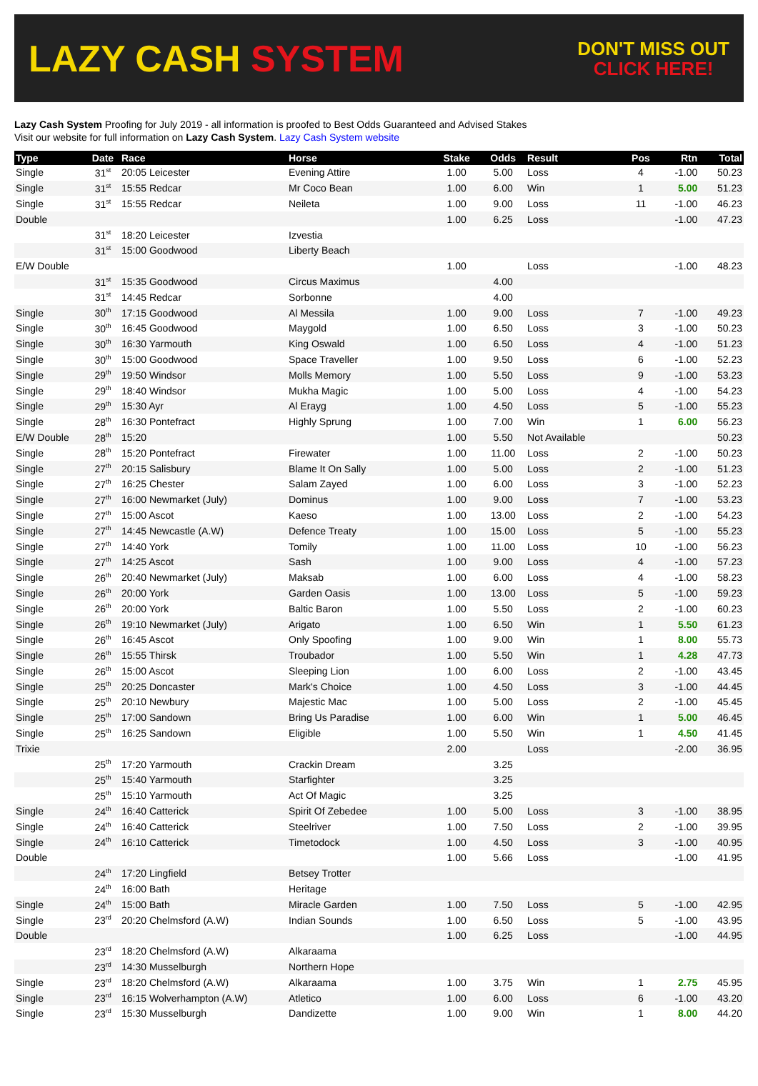LAZY CASH SYSTEM
DON'T MISS OUT
CLICK HERE!
Lazy Cash System Proofing for July 2019 - all information is proofed to Best Odds Guaranteed and Advised Stakes
Visit our website for full information on Lazy Cash System. Lazy Cash System website
| Type | Date | Race | Horse | Stake | Odds | Result | Pos | Rtn | Total |
| --- | --- | --- | --- | --- | --- | --- | --- | --- | --- |
| Single | 31<sup>st</sup> | 20:05 Leicester | Evening Attire | 1.00 | 5.00 | Loss | 4 | -1.00 | 50.23 |
| Single | 31<sup>st</sup> | 15:55 Redcar | Mr Coco Bean | 1.00 | 6.00 | Win | 1 | 5.00 | 51.23 |
| Single | 31<sup>st</sup> | 15:55 Redcar | Neileta | 1.00 | 9.00 | Loss | 11 | -1.00 | 46.23 |
| Double | | | | 1.00 | 6.25 | Loss | | -1.00 | 47.23 |
| | 31<sup>st</sup> | 18:20 Leicester | Izvestia | | | | | | |
| | 31<sup>st</sup> | 15:00 Goodwood | Liberty Beach | | | | | | |
| E/W Double | | | | 1.00 | | Loss | | -1.00 | 48.23 |
| | 31<sup>st</sup> | 15:35 Goodwood | Circus Maximus | | 4.00 | | | | |
| | 31<sup>st</sup> | 14:45 Redcar | Sorbonne | | 4.00 | | | | |
| Single | 30<sup>th</sup> | 17:15 Goodwood | Al Messila | 1.00 | 9.00 | Loss | 7 | -1.00 | 49.23 |
| Single | 30<sup>th</sup> | 16:45 Goodwood | Maygold | 1.00 | 6.50 | Loss | 3 | -1.00 | 50.23 |
| Single | 30<sup>th</sup> | 16:30 Yarmouth | King Oswald | 1.00 | 6.50 | Loss | 4 | -1.00 | 51.23 |
| Single | 30<sup>th</sup> | 15:00 Goodwood | Space Traveller | 1.00 | 9.50 | Loss | 6 | -1.00 | 52.23 |
| Single | 29<sup>th</sup> | 19:50 Windsor | Molls Memory | 1.00 | 5.50 | Loss | 9 | -1.00 | 53.23 |
| Single | 29<sup>th</sup> | 18:40 Windsor | Mukha Magic | 1.00 | 5.00 | Loss | 4 | -1.00 | 54.23 |
| Single | 29<sup>th</sup> | 15:30 Ayr | Al Erayg | 1.00 | 4.50 | Loss | 5 | -1.00 | 55.23 |
| Single | 28<sup>th</sup> | 16:30 Pontefract | Highly Sprung | 1.00 | 7.00 | Win | 1 | 6.00 | 56.23 |
| E/W Double | 28<sup>th</sup> | 15:20 | | 1.00 | 5.50 | Not Available | | | 50.23 |
| Single | 28<sup>th</sup> | 15:20 Pontefract | Firewater | 1.00 | 11.00 | Loss | 2 | -1.00 | 50.23 |
| Single | 27<sup>th</sup> | 20:15 Salisbury | Blame It On Sally | 1.00 | 5.00 | Loss | 2 | -1.00 | 51.23 |
| Single | 27<sup>th</sup> | 16:25 Chester | Salam Zayed | 1.00 | 6.00 | Loss | 3 | -1.00 | 52.23 |
| Single | 27<sup>th</sup> | 16:00 Newmarket (July) | Dominus | 1.00 | 9.00 | Loss | 7 | -1.00 | 53.23 |
| Single | 27<sup>th</sup> | 15:00 Ascot | Kaeso | 1.00 | 13.00 | Loss | 2 | -1.00 | 54.23 |
| Single | 27<sup>th</sup> | 14:45 Newcastle (A.W) | Defence Treaty | 1.00 | 15.00 | Loss | 5 | -1.00 | 55.23 |
| Single | 27<sup>th</sup> | 14:40 York | Tomily | 1.00 | 11.00 | Loss | 10 | -1.00 | 56.23 |
| Single | 27<sup>th</sup> | 14:25 Ascot | Sash | 1.00 | 9.00 | Loss | 4 | -1.00 | 57.23 |
| Single | 26<sup>th</sup> | 20:40 Newmarket (July) | Maksab | 1.00 | 6.00 | Loss | 4 | -1.00 | 58.23 |
| Single | 26<sup>th</sup> | 20:00 York | Garden Oasis | 1.00 | 13.00 | Loss | 5 | -1.00 | 59.23 |
| Single | 26<sup>th</sup> | 20:00 York | Baltic Baron | 1.00 | 5.50 | Loss | 2 | -1.00 | 60.23 |
| Single | 26<sup>th</sup> | 19:10 Newmarket (July) | Arigato | 1.00 | 6.50 | Win | 1 | 5.50 | 61.23 |
| Single | 26<sup>th</sup> | 16:45 Ascot | Only Spoofing | 1.00 | 9.00 | Win | 1 | 8.00 | 55.73 |
| Single | 26<sup>th</sup> | 15:55 Thirsk | Troubador | 1.00 | 5.50 | Win | 1 | 4.28 | 47.73 |
| Single | 26<sup>th</sup> | 15:00 Ascot | Sleeping Lion | 1.00 | 6.00 | Loss | 2 | -1.00 | 43.45 |
| Single | 25<sup>th</sup> | 20:25 Doncaster | Mark's Choice | 1.00 | 4.50 | Loss | 3 | -1.00 | 44.45 |
| Single | 25<sup>th</sup> | 20:10 Newbury | Majestic Mac | 1.00 | 5.00 | Loss | 2 | -1.00 | 45.45 |
| Single | 25<sup>th</sup> | 17:00 Sandown | Bring Us Paradise | 1.00 | 6.00 | Win | 1 | 5.00 | 46.45 |
| Single | 25<sup>th</sup> | 16:25 Sandown | Eligible | 1.00 | 5.50 | Win | 1 | 4.50 | 41.45 |
| Trixie | | | | 2.00 | | Loss | | -2.00 | 36.95 |
| | 25<sup>th</sup> | 17:20 Yarmouth | Crackin Dream | | 3.25 | | | | |
| | 25<sup>th</sup> | 15:40 Yarmouth | Starfighter | | 3.25 | | | | |
| | 25<sup>th</sup> | 15:10 Yarmouth | Act Of Magic | | 3.25 | | | | |
| Single | 24<sup>th</sup> | 16:40 Catterick | Spirit Of Zebedee | 1.00 | 5.00 | Loss | 3 | -1.00 | 38.95 |
| Single | 24<sup>th</sup> | 16:40 Catterick | Steelriver | 1.00 | 7.50 | Loss | 2 | -1.00 | 39.95 |
| Single | 24<sup>th</sup> | 16:10 Catterick | Timetodock | 1.00 | 4.50 | Loss | 3 | -1.00 | 40.95 |
| Double | | | | 1.00 | 5.66 | Loss | | -1.00 | 41.95 |
| | 24<sup>th</sup> | 17:20 Lingfield | Betsey Trotter | | | | | | |
| | 24<sup>th</sup> | 16:00 Bath | Heritage | | | | | | |
| Single | 24<sup>th</sup> | 15:00 Bath | Miracle Garden | 1.00 | 7.50 | Loss | 5 | -1.00 | 42.95 |
| Single | 23<sup>rd</sup> | 20:20 Chelmsford (A.W) | Indian Sounds | 1.00 | 6.50 | Loss | 5 | -1.00 | 43.95 |
| Double | | | | 1.00 | 6.25 | Loss | | -1.00 | 44.95 |
| | 23<sup>rd</sup> | 18:20 Chelmsford (A.W) | Alkaraama | | | | | | |
| | 23<sup>rd</sup> | 14:30 Musselburgh | Northern Hope | | | | | | |
| Single | 23<sup>rd</sup> | 18:20 Chelmsford (A.W) | Alkaraama | 1.00 | 3.75 | Win | 1 | 2.75 | 45.95 |
| Single | 23<sup>rd</sup> | 16:15 Wolverhampton (A.W) | Atletico | 1.00 | 6.00 | Loss | 6 | -1.00 | 43.20 |
| Single | 23<sup>rd</sup> | 15:30 Musselburgh | Dandizette | 1.00 | 9.00 | Win | 1 | 8.00 | 44.20 |